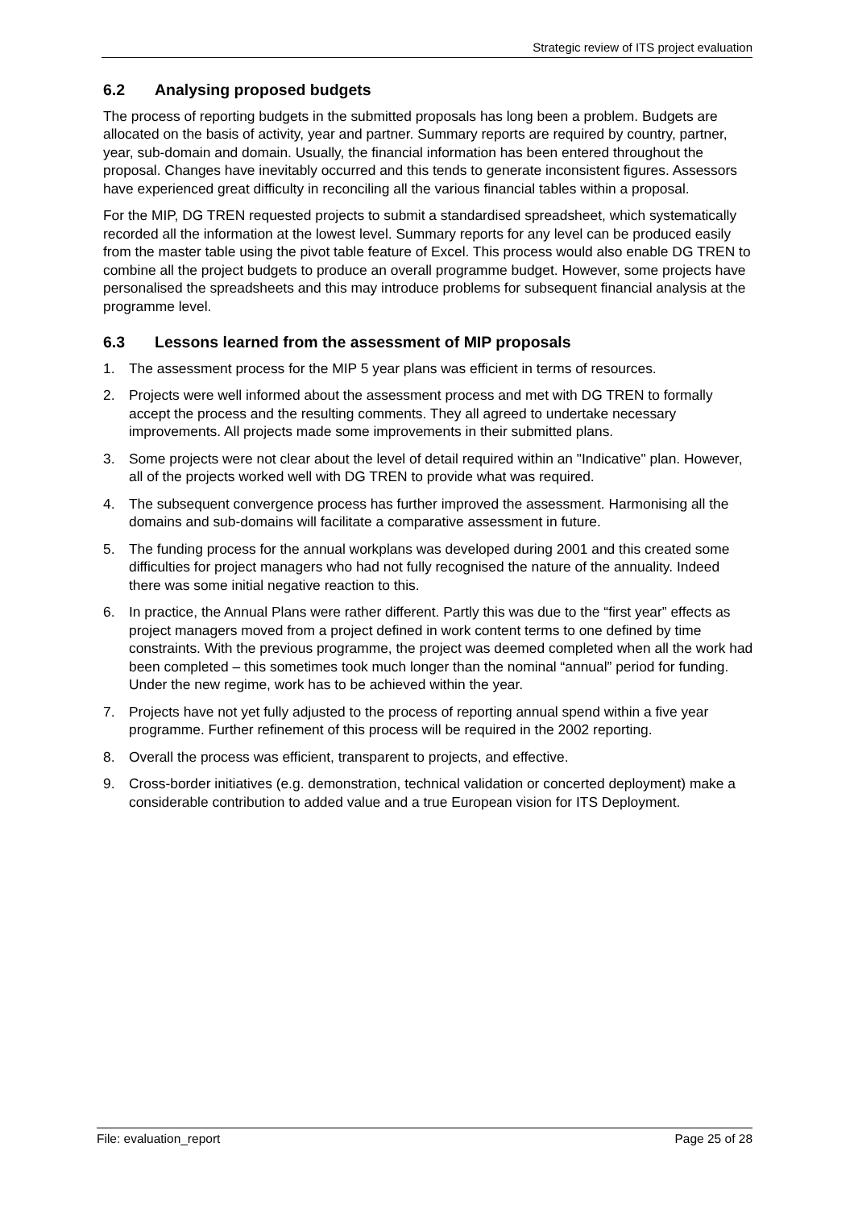Strategic review of ITS project evaluation
6.2 Analysing proposed budgets
The process of reporting budgets in the submitted proposals has long been a problem. Budgets are allocated on the basis of activity, year and partner. Summary reports are required by country, partner, year, sub-domain and domain. Usually, the financial information has been entered throughout the proposal. Changes have inevitably occurred and this tends to generate inconsistent figures. Assessors have experienced great difficulty in reconciling all the various financial tables within a proposal.
For the MIP, DG TREN requested projects to submit a standardised spreadsheet, which systematically recorded all the information at the lowest level. Summary reports for any level can be produced easily from the master table using the pivot table feature of Excel. This process would also enable DG TREN to combine all the project budgets to produce an overall programme budget. However, some projects have personalised the spreadsheets and this may introduce problems for subsequent financial analysis at the programme level.
6.3 Lessons learned from the assessment of MIP proposals
1. The assessment process for the MIP 5 year plans was efficient in terms of resources.
2. Projects were well informed about the assessment process and met with DG TREN to formally accept the process and the resulting comments. They all agreed to undertake necessary improvements. All projects made some improvements in their submitted plans.
3. Some projects were not clear about the level of detail required within an "Indicative" plan. However, all of the projects worked well with DG TREN to provide what was required.
4. The subsequent convergence process has further improved the assessment. Harmonising all the domains and sub-domains will facilitate a comparative assessment in future.
5. The funding process for the annual workplans was developed during 2001 and this created some difficulties for project managers who had not fully recognised the nature of the annuality. Indeed there was some initial negative reaction to this.
6. In practice, the Annual Plans were rather different. Partly this was due to the “first year” effects as project managers moved from a project defined in work content terms to one defined by time constraints. With the previous programme, the project was deemed completed when all the work had been completed – this sometimes took much longer than the nominal “annual” period for funding. Under the new regime, work has to be achieved within the year.
7. Projects have not yet fully adjusted to the process of reporting annual spend within a five year programme. Further refinement of this process will be required in the 2002 reporting.
8. Overall the process was efficient, transparent to projects, and effective.
9. Cross-border initiatives (e.g. demonstration, technical validation or concerted deployment) make a considerable contribution to added value and a true European vision for ITS Deployment.
File: evaluation_report Page 25 of 28